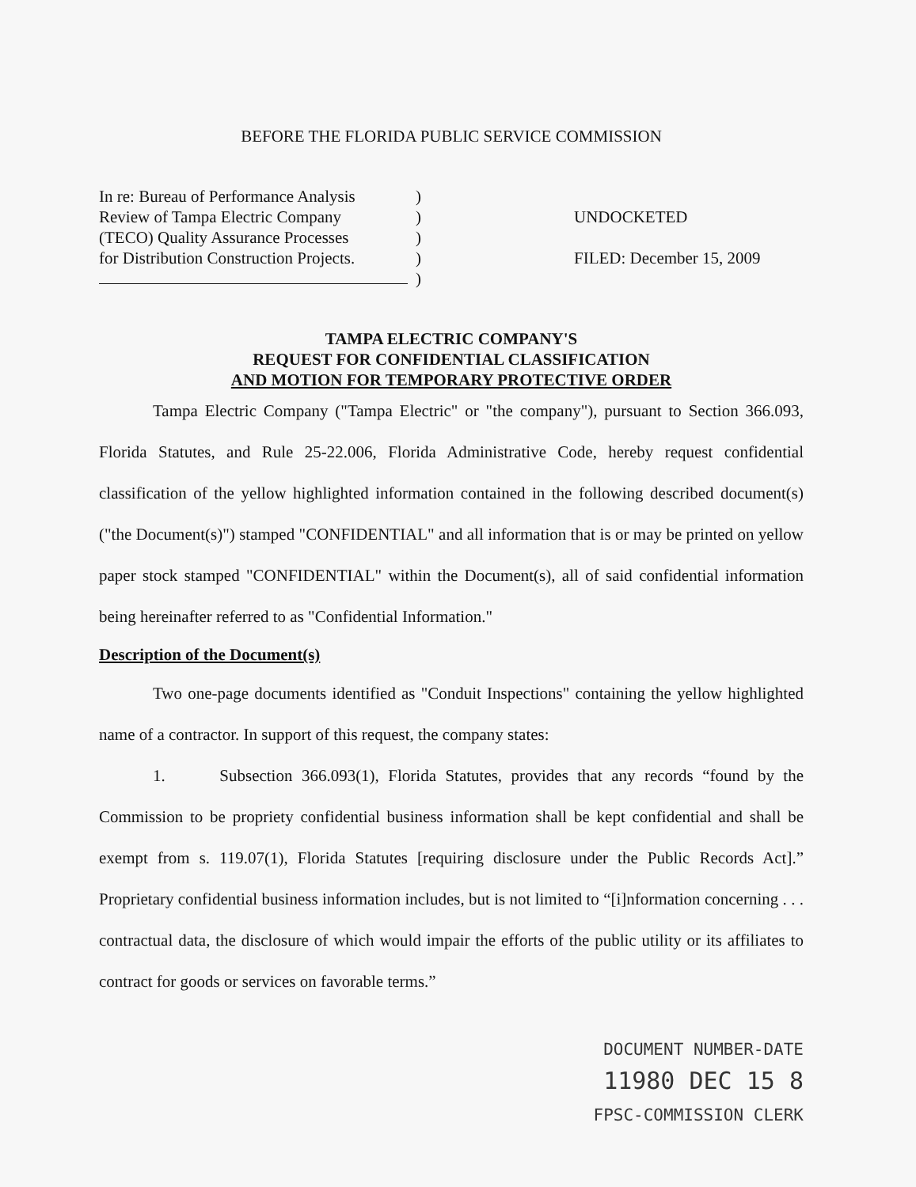BEFORE THE FLORIDA PUBLIC SERVICE COMMISSION
In re: Bureau of Performance Analysis
Review of Tampa Electric Company
(TECO) Quality Assurance Processes
for Distribution Construction Projects.
)
)
)
)
)
UNDOCKETED
FILED: December 15, 2009
TAMPA ELECTRIC COMPANY'S
REQUEST FOR CONFIDENTIAL CLASSIFICATION
AND MOTION FOR TEMPORARY PROTECTIVE ORDER
Tampa Electric Company ("Tampa Electric" or "the company"), pursuant to Section 366.093, Florida Statutes, and Rule 25-22.006, Florida Administrative Code, hereby request confidential classification of the yellow highlighted information contained in the following described document(s) ("the Document(s)") stamped "CONFIDENTIAL" and all information that is or may be printed on yellow paper stock stamped "CONFIDENTIAL" within the Document(s), all of said confidential information being hereinafter referred to as "Confidential Information."
Description of the Document(s)
Two one-page documents identified as "Conduit Inspections" containing the yellow highlighted name of a contractor. In support of this request, the company states:
1. Subsection 366.093(1), Florida Statutes, provides that any records “found by the Commission to be propriety confidential business information shall be kept confidential and shall be exempt from s. 119.07(1), Florida Statutes [requiring disclosure under the Public Records Act].” Proprietary confidential business information includes, but is not limited to “[i]nformation concerning . . . contractual data, the disclosure of which would impair the efforts of the public utility or its affiliates to contract for goods or services on favorable terms.”
DOCUMENT NUMBER-DATE
11980 DEC 15 8
FPSC-COMMISSION CLERK